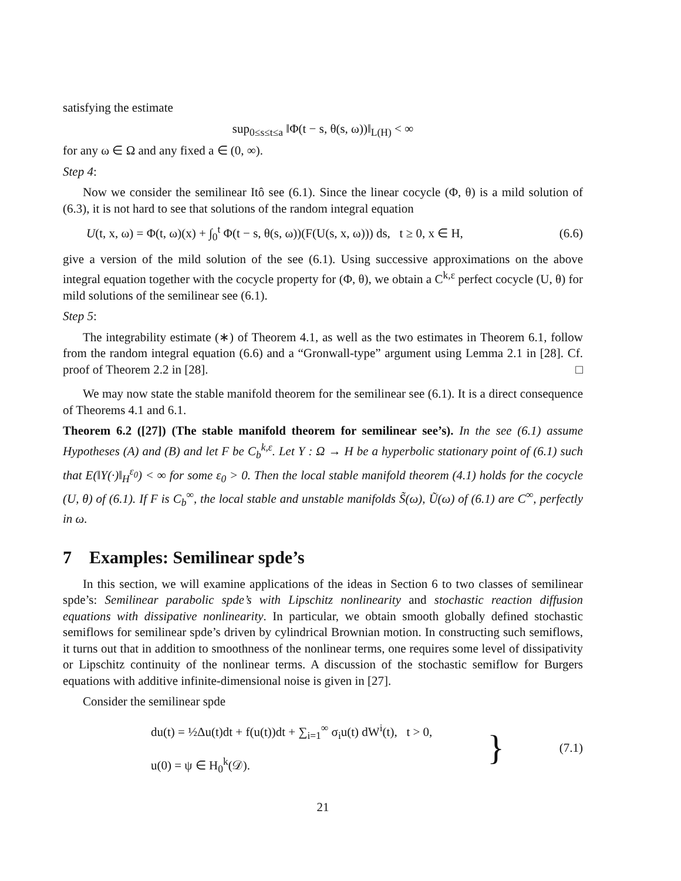satisfying the estimate
sup<sub>0≤s≤t≤a</sub> ‖Φ(t − s, θ(s, ω))‖<sub>L(H)</sub> < ∞
for any ω ∈ Ω and any fixed a ∈ (0, ∞).
Step 4:
Now we consider the semilinear Itô see (6.1). Since the linear cocycle (Φ, θ) is a mild solution of (6.3), it is not hard to see that solutions of the random integral equation
U(t, x, ω) = Φ(t, ω)(x) + ∫<sub>0</sub><sup>t</sup> Φ(t − s, θ(s, ω))(F(U(s, x, ω))) ds, t ≥ 0, x ∈ H, (6.6)
give a version of the mild solution of the see (6.1). Using successive approximations on the above integral equation together with the cocycle property for (Φ, θ), we obtain a C<sup>k,ε</sup> perfect cocycle (U, θ) for mild solutions of the semilinear see (6.1).
Step 5:
The integrability estimate (∗) of Theorem 4.1, as well as the two estimates in Theorem 6.1, follow from the random integral equation (6.6) and a “Gronwall-type” argument using Lemma 2.1 in [28]. Cf. proof of Theorem 2.2 in [28]. □
We may now state the stable manifold theorem for the semilinear see (6.1). It is a direct consequence of Theorems 4.1 and 6.1.
Theorem 6.2 ([27]) (The stable manifold theorem for semilinear see’s). In the see (6.1) assume Hypotheses (A) and (B) and let F be C<sub>b</sub><sup>k,ε</sup>. Let Y : Ω → H be a hyperbolic stationary point of (6.1) such that E(‖Y(·)‖<sub>H</sub><sup>ε<sub>0</sub></sup>) < ∞ for some ε<sub>0</sub> > 0. Then the local stable manifold theorem (4.1) holds for the cocycle (U, θ) of (6.1). If F is C<sub>b</sub><sup>∞</sup>, the local stable and unstable manifolds S̃(ω), Ũ(ω) of (6.1) are C<sup>∞</sup>, perfectly in ω.
7 Examples: Semilinear spde’s
In this section, we will examine applications of the ideas in Section 6 to two classes of semilinear spde’s: Semilinear parabolic spde’s with Lipschitz nonlinearity and stochastic reaction diffusion equations with dissipative nonlinearity. In particular, we obtain smooth globally defined stochastic semiflows for semilinear spde’s driven by cylindrical Brownian motion. In constructing such semiflows, it turns out that in addition to smoothness of the nonlinear terms, one requires some level of dissipativity or Lipschitz continuity of the nonlinear terms. A discussion of the stochastic semiflow for Burgers equations with additive infinite-dimensional noise is given in [27].
Consider the semilinear spde
du(t) = ½Δu(t)dt + f(u(t))dt + ∑<sub>i=1</sub><sup>∞</sup> σ<sub>i</sub>u(t) dW<sup>i</sup>(t), t > 0,
u(0) = ψ ∈ H<sub>0</sub><sup>k</sup>(𝒟).
} (7.1)
21